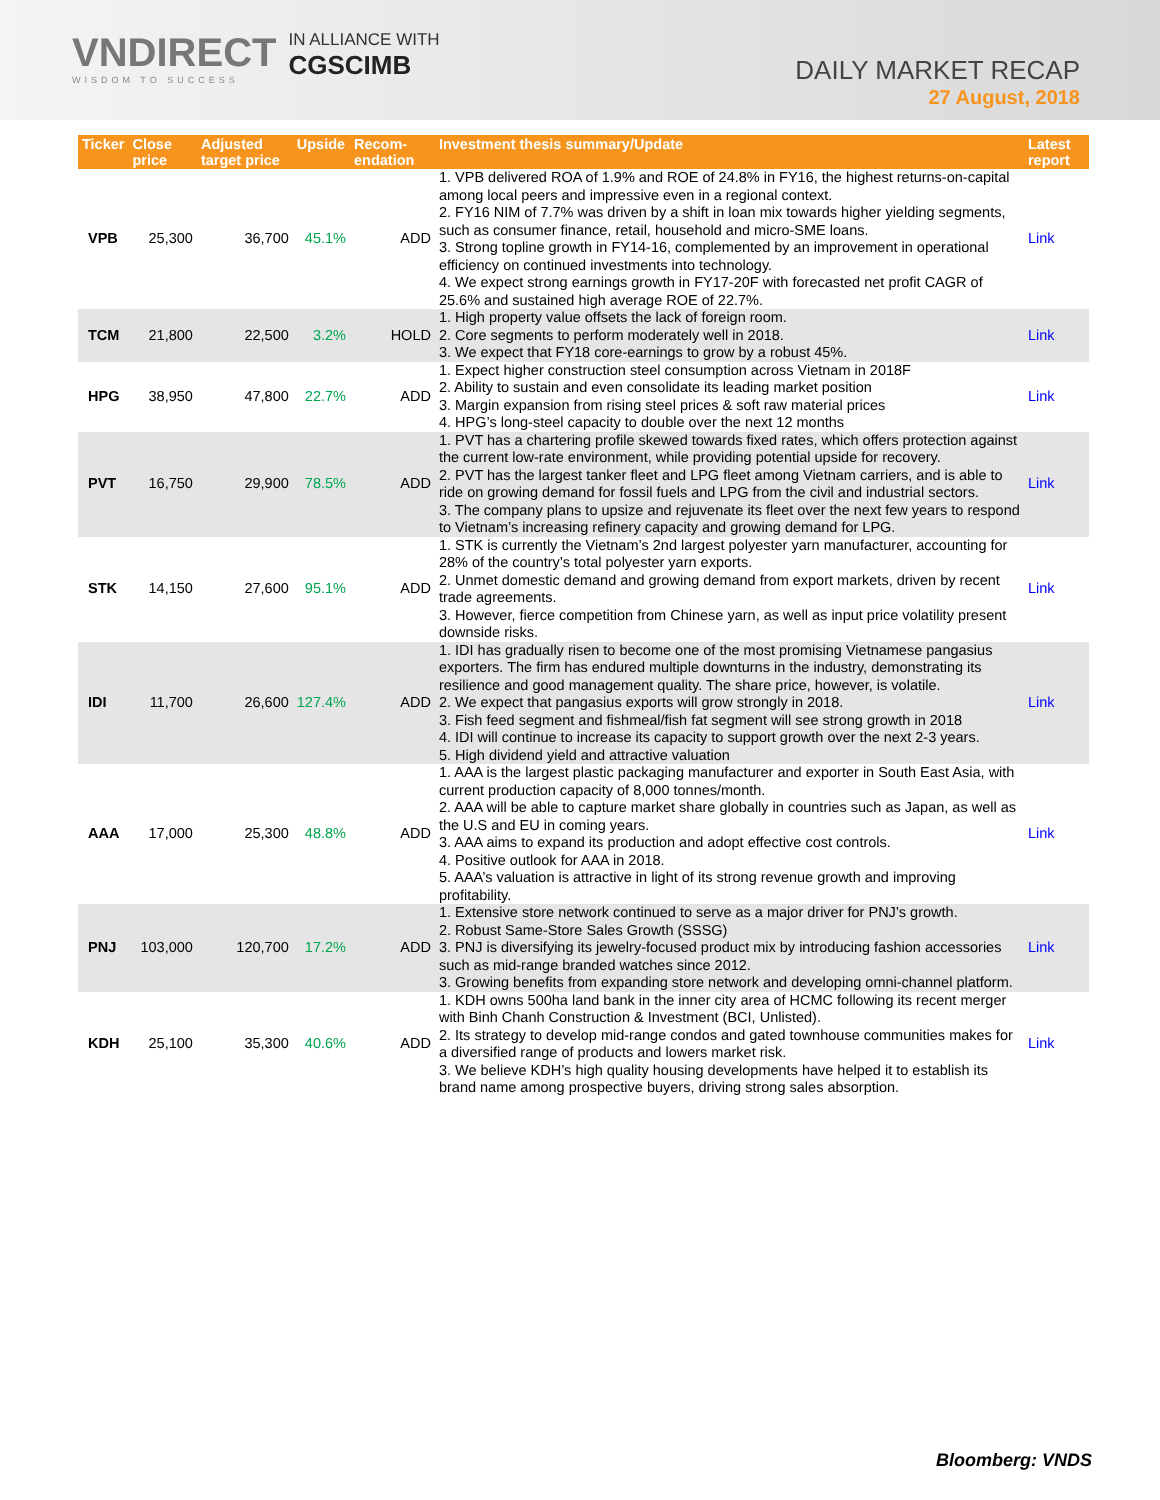VNDIRECT
WISDOM TO SUCCESS
IN ALLIANCE WITH
CGSCIMB
DAILY MARKET RECAP
27 August, 2018
| Ticker | Close price | Adjusted target price | Upside | Recom-endation | Investment thesis summary/Update | Latest report |
| --- | --- | --- | --- | --- | --- | --- |
| VPB | 25,300 | 36,700 | 45.1% | ADD | 1. VPB delivered ROA of 1.9% and ROE of 24.8% in FY16, the highest returns-on-capital among local peers and impressive even in a regional context. 2. FY16 NIM of 7.7% was driven by a shift in loan mix towards higher yielding segments, such as consumer finance, retail, household and micro-SME loans. 3. Strong topline growth in FY14-16, complemented by an improvement in operational efficiency on continued investments into technology. 4. We expect strong earnings growth in FY17-20F with forecasted net profit CAGR of 25.6% and sustained high average ROE of 22.7%. | Link |
| TCM | 21,800 | 22,500 | 3.2% | HOLD | 1. High property value offsets the lack of foreign room. 2. Core segments to perform moderately well in 2018. 3. We expect that FY18 core-earnings to grow by a robust 45%. | Link |
| HPG | 38,950 | 47,800 | 22.7% | ADD | 1. Expect higher construction steel consumption across Vietnam in 2018F 2. Ability to sustain and even consolidate its leading market position 3. Margin expansion from rising steel prices & soft raw material prices 4. HPG’s long-steel capacity to double over the next 12 months | Link |
| PVT | 16,750 | 29,900 | 78.5% | ADD | 1. PVT has a chartering profile skewed towards fixed rates, which offers protection against the current low-rate environment, while providing potential upside for recovery. 2. PVT has the largest tanker fleet and LPG fleet among Vietnam carriers, and is able to ride on growing demand for fossil fuels and LPG from the civil and industrial sectors. 3. The company plans to upsize and rejuvenate its fleet over the next few years to respond to Vietnam’s increasing refinery capacity and growing demand for LPG. | Link |
| STK | 14,150 | 27,600 | 95.1% | ADD | 1. STK is currently the Vietnam’s 2nd largest polyester yarn manufacturer, accounting for 28% of the country’s total polyester yarn exports. 2. Unmet domestic demand and growing demand from export markets, driven by recent trade agreements. 3. However, fierce competition from Chinese yarn, as well as input price volatility present downside risks. | Link |
| IDI | 11,700 | 26,600 | 127.4% | ADD | 1. IDI has gradually risen to become one of the most promising Vietnamese pangasius exporters. The firm has endured multiple downturns in the industry, demonstrating its resilience and good management quality. The share price, however, is volatile. 2. We expect that pangasius exports will grow strongly in 2018. 3. Fish feed segment and fishmeal/fish fat segment will see strong growth in 2018 4. IDI will continue to increase its capacity to support growth over the next 2-3 years. 5. High dividend yield and attractive valuation | Link |
| AAA | 17,000 | 25,300 | 48.8% | ADD | 1. AAA is the largest plastic packaging manufacturer and exporter in South East Asia, with current production capacity of 8,000 tonnes/month. 2. AAA will be able to capture market share globally in countries such as Japan, as well as the U.S and EU in coming years. 3. AAA aims to expand its production and adopt effective cost controls. 4. Positive outlook for AAA in 2018. 5. AAA’s valuation is attractive in light of its strong revenue growth and improving profitability. | Link |
| PNJ | 103,000 | 120,700 | 17.2% | ADD | 1. Extensive store network continued to serve as a major driver for PNJ’s growth. 2. Robust Same-Store Sales Growth (SSSG) 3. PNJ is diversifying its jewelry-focused product mix by introducing fashion accessories such as mid-range branded watches since 2012. 3. Growing benefits from expanding store network and developing omni-channel platform. | Link |
| KDH | 25,100 | 35,300 | 40.6% | ADD | 1. KDH owns 500ha land bank in the inner city area of HCMC following its recent merger with Binh Chanh Construction & Investment (BCI, Unlisted). 2. Its strategy to develop mid-range condos and gated townhouse communities makes for a diversified range of products and lowers market risk. 3. We believe KDH’s high quality housing developments have helped it to establish its brand name among prospective buyers, driving strong sales absorption. | Link |
Bloomberg: VNDS